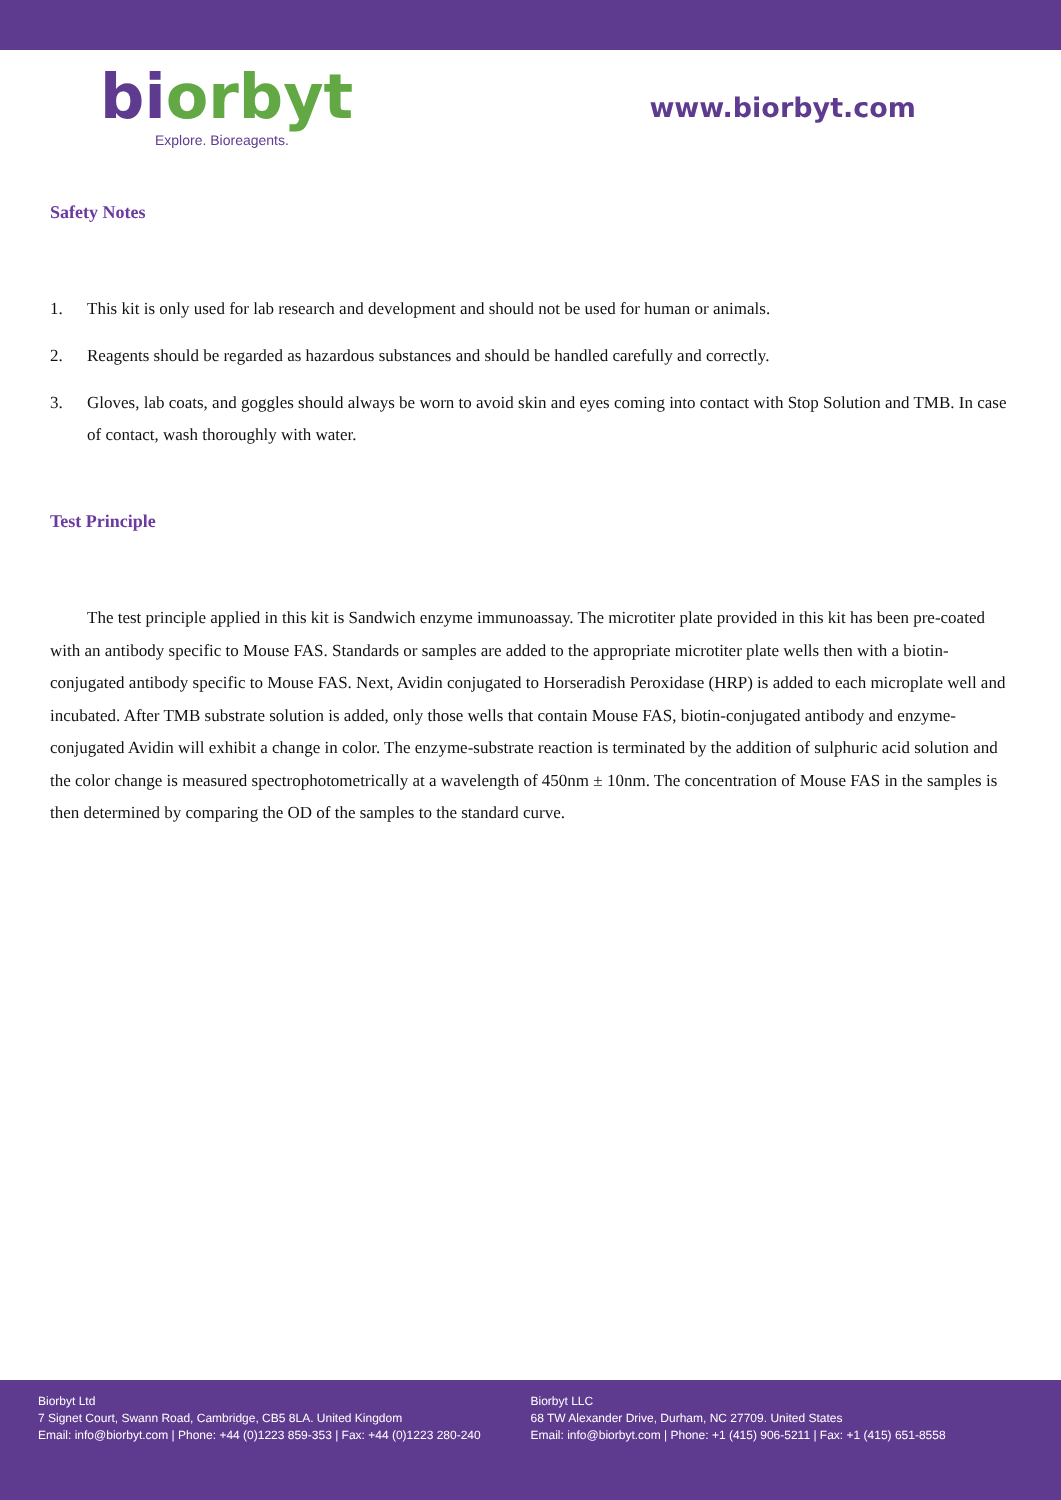bi orbyt
Explore. Bioreagents.
www.biorbyt.com
Safety Notes
1. This kit is only used for lab research and development and should not be used for human or animals.
2. Reagents should be regarded as hazardous substances and should be handled carefully and correctly.
3. Gloves, lab coats, and goggles should always be worn to avoid skin and eyes coming into contact with Stop Solution and TMB. In case of contact, wash thoroughly with water.
Test Principle
The test principle applied in this kit is Sandwich enzyme immunoassay. The microtiter plate provided in this kit has been pre-coated with an antibody specific to Mouse FAS. Standards or samples are added to the appropriate microtiter plate wells then with a biotin-conjugated antibody specific to Mouse FAS. Next, Avidin conjugated to Horseradish Peroxidase (HRP) is added to each microplate well and incubated. After TMB substrate solution is added, only those wells that contain Mouse FAS, biotin-conjugated antibody and enzyme-conjugated Avidin will exhibit a change in color. The enzyme-substrate reaction is terminated by the addition of sulphuric acid solution and the color change is measured spectrophotometrically at a wavelength of 450nm ± 10nm. The concentration of Mouse FAS in the samples is then determined by comparing the OD of the samples to the standard curve.
Biorbyt Ltd
7 Signet Court, Swann Road, Cambridge, CB5 8LA. United Kingdom
Email: info@biorbyt.com | Phone: +44 (0)1223 859-353 | Fax: +44 (0)1223 280-240
Biorbyt LLC
68 TW Alexander Drive, Durham, NC 27709. United States
Email: info@biorbyt.com | Phone: +1 (415) 906-5211 | Fax: +1 (415) 651-8558